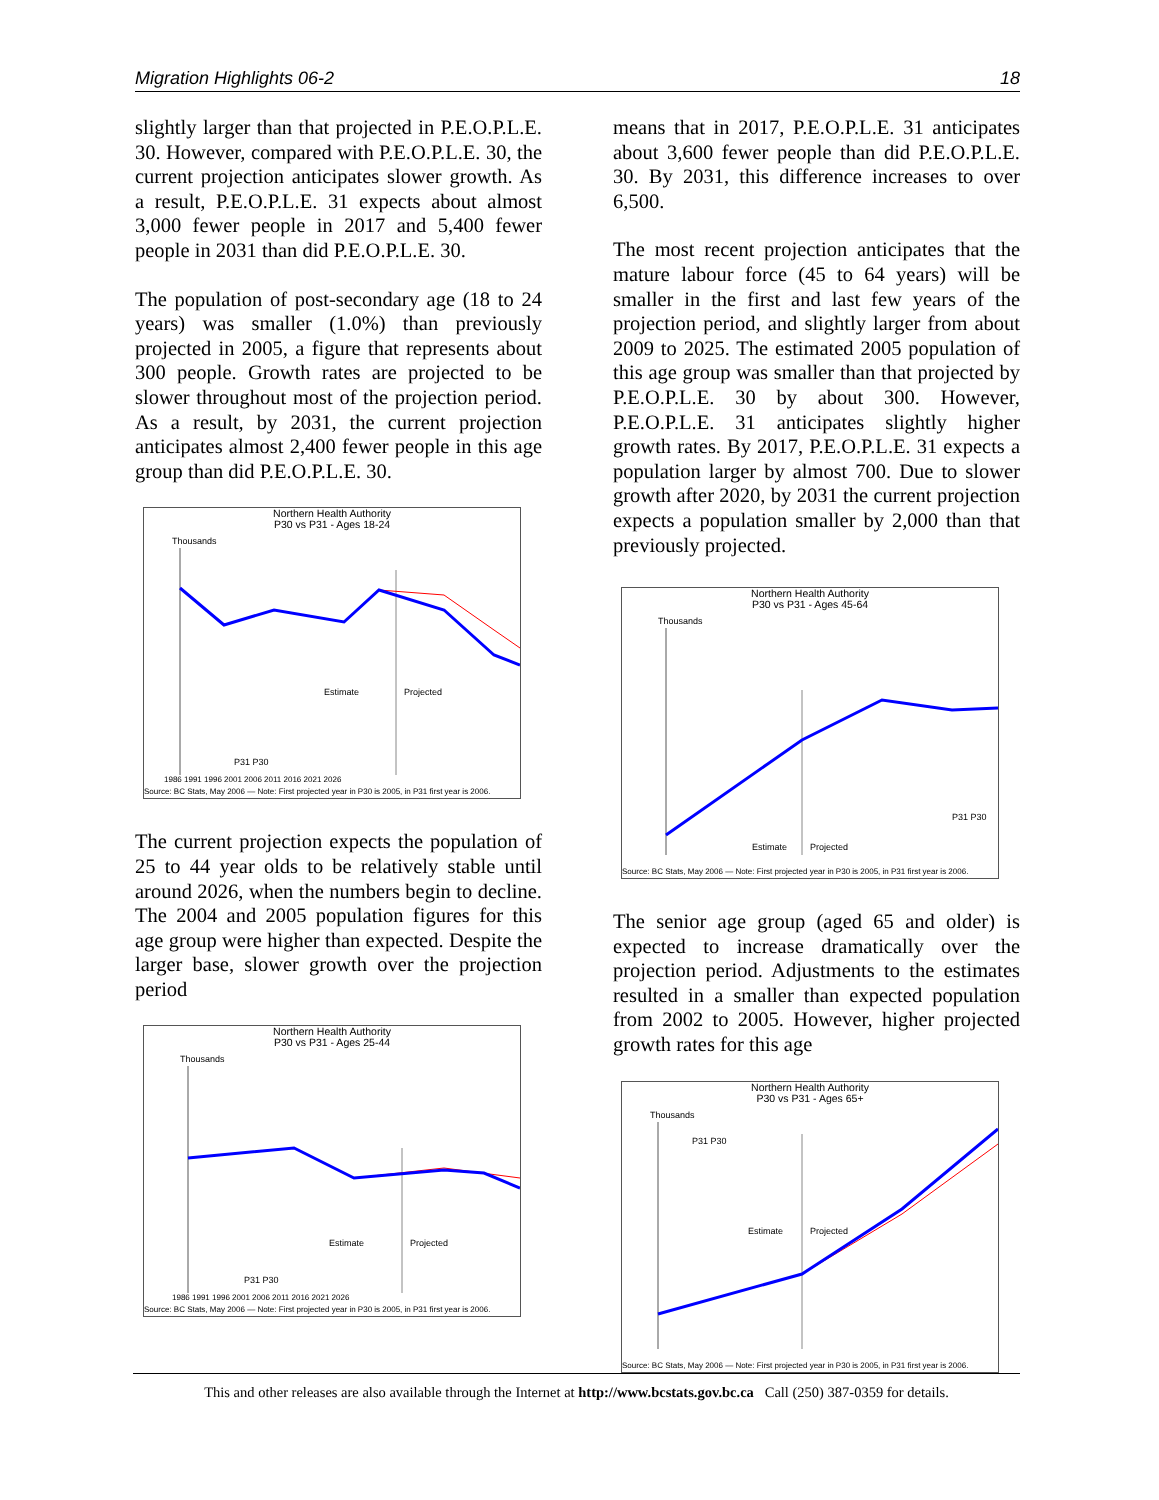Migration Highlights 06-2 18
slightly larger than that projected in P.E.O.P.L.E. 30. However, compared with P.E.O.P.L.E. 30, the current projection anticipates slower growth. As a result, P.E.O.P.L.E. 31 expects about almost 3,000 fewer people in 2017 and 5,400 fewer people in 2031 than did P.E.O.P.L.E. 30.
The population of post-secondary age (18 to 24 years) was smaller (1.0%) than previously projected in 2005, a figure that represents about 300 people. Growth rates are projected to be slower throughout most of the projection period. As a result, by 2031, the current projection anticipates almost 2,400 fewer people in this age group than did P.E.O.P.L.E. 30.
Northern Health Authority
P30 vs P31 - Ages 18-24
Thousands
Estimate
Projected
P31 P30
1986 1991 1996 2001 2006 2011 2016 2021 2026
Source: BC Stats, May 2006 — Note: First projected year in P30 is 2005, in P31 first year is 2006.
The current projection expects the population of 25 to 44 year olds to be relatively stable until around 2026, when the numbers begin to decline. The 2004 and 2005 population figures for this age group were higher than expected. Despite the larger base, slower growth over the projection period
Northern Health Authority
P30 vs P31 - Ages 25-44
Thousands
Estimate
Projected
P31 P30
1986 1991 1996 2001 2006 2011 2016 2021 2026
Source: BC Stats, May 2006 — Note: First projected year in P30 is 2005, in P31 first year is 2006.
means that in 2017, P.E.O.P.L.E. 31 anticipates about 3,600 fewer people than did P.E.O.P.L.E. 30. By 2031, this difference increases to over 6,500.
The most recent projection anticipates that the mature labour force (45 to 64 years) will be smaller in the first and last few years of the projection period, and slightly larger from about 2009 to 2025. The estimated 2005 population of this age group was smaller than that projected by P.E.O.P.L.E. 30 by about 300. However, P.E.O.P.L.E. 31 anticipates slightly higher growth rates. By 2017, P.E.O.P.L.E. 31 expects a population larger by almost 700. Due to slower growth after 2020, by 2031 the current projection expects a population smaller by 2,000 than that previously projected.
Northern Health Authority
P30 vs P31 - Ages 45-64
Thousands
Estimate
Projected
P31 P30
Source: BC Stats, May 2006 — Note: First projected year in P30 is 2005, in P31 first year is 2006.
The senior age group (aged 65 and older) is expected to increase dramatically over the projection period. Adjustments to the estimates resulted in a smaller than expected population from 2002 to 2005. However, higher projected growth rates for this age
Northern Health Authority
P30 vs P31 - Ages 65+
Thousands
Estimate
Projected
P31 P30
Source: BC Stats, May 2006 — Note: First projected year in P30 is 2005, in P31 first year is 2006.
This and other releases are also available through the Internet at http://www.bcstats.gov.bc.ca Call (250) 387-0359 for details.